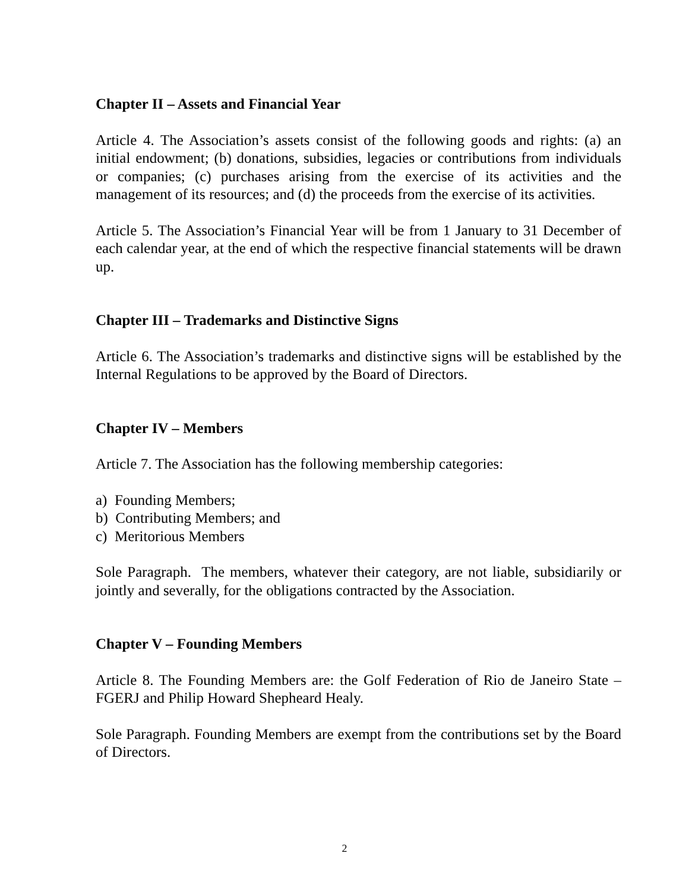Chapter II – Assets and Financial Year
Article 4. The Association’s assets consist of the following goods and rights: (a) an initial endowment; (b) donations, subsidies, legacies or contributions from individuals or companies; (c) purchases arising from the exercise of its activities and the management of its resources; and (d) the proceeds from the exercise of its activities.
Article 5. The Association’s Financial Year will be from 1 January to 31 December of each calendar year, at the end of which the respective financial statements will be drawn up.
Chapter III – Trademarks and Distinctive Signs
Article 6. The Association’s trademarks and distinctive signs will be established by the Internal Regulations to be approved by the Board of Directors.
Chapter IV – Members
Article 7. The Association has the following membership categories:
a) Founding Members;
b) Contributing Members; and
c) Meritorious Members
Sole Paragraph. The members, whatever their category, are not liable, subsidiarily or jointly and severally, for the obligations contracted by the Association.
Chapter V – Founding Members
Article 8. The Founding Members are: the Golf Federation of Rio de Janeiro State – FGERJ and Philip Howard Shepheard Healy.
Sole Paragraph. Founding Members are exempt from the contributions set by the Board of Directors.
2